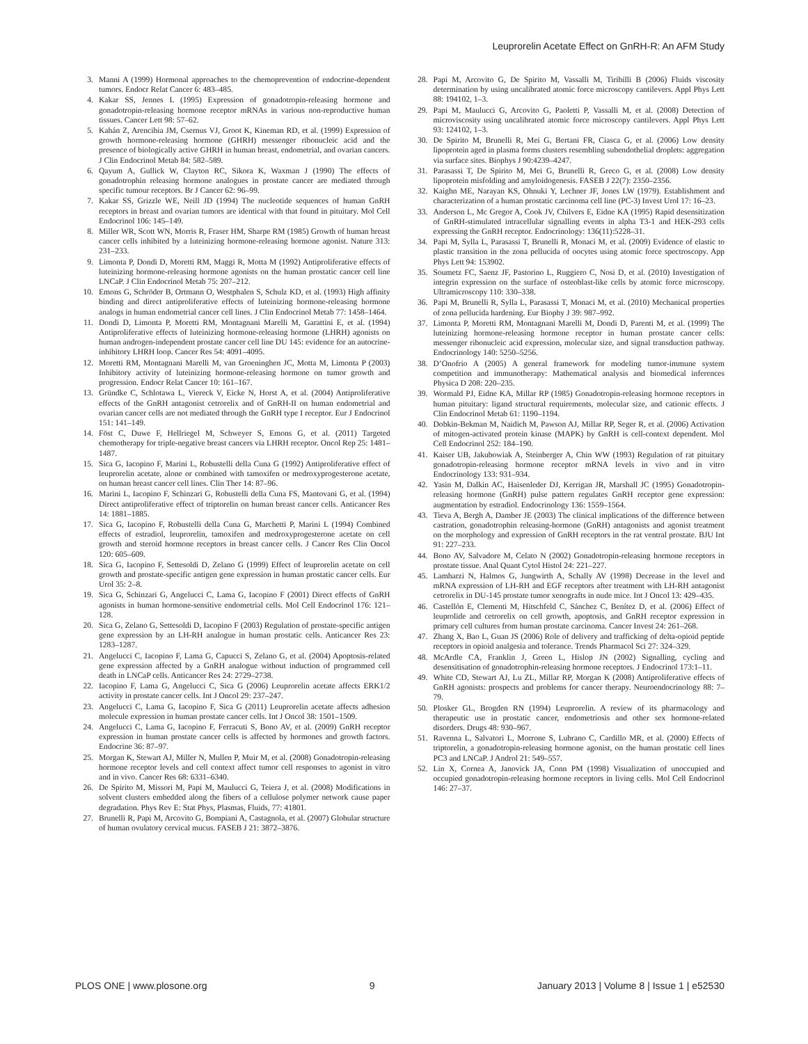Leuprorelin Acetate Effect on GnRH-R: An AFM Study
3. Manni A (1999) Hormonal approaches to the chemoprevention of endocrine-dependent tumors. Endocr Relat Cancer 6: 483–485.
4. Kakar SS, Jennes L (1995) Expression of gonadotropin-releasing hormone and gonadotropin-releasing hormone receptor mRNAs in various non-reproductive human tissues. Cancer Lett 98: 57–62.
5. Kahán Z, Arencibia JM, Csernus VJ, Groot K, Kineman RD, et al. (1999) Expression of growth hormone-releasing hormone (GHRH) messenger ribonucleic acid and the presence of biologically active GHRH in human breast, endometrial, and ovarian cancers. J Clin Endocrinol Metab 84: 582–589.
6. Qayum A, Gullick W, Clayton RC, Sikora K, Waxman J (1990) The effects of gonadotrophin releasing hormone analogues in prostate cancer are mediated through specific tumour receptors. Br J Cancer 62: 96–99.
7. Kakar SS, Grizzle WE, Neill JD (1994) The nucleotide sequences of human GnRH receptors in breast and ovarian tumors are identical with that found in pituitary. Mol Cell Endocrinol 106: 145–149.
8. Miller WR, Scott WN, Morris R, Fraser HM, Sharpe RM (1985) Growth of human breast cancer cells inhibited by a luteinizing hormone-releasing hormone agonist. Nature 313: 231–233.
9. Limonta P, Dondi D, Moretti RM, Maggi R, Motta M (1992) Antiproliferative effects of luteinizing hormone-releasing hormone agonists on the human prostatic cancer cell line LNCaP. J Clin Endocrinol Metab 75: 207–212.
10. Emons G, Schröder B, Ortmann O, Westphalen S, Schulz KD, et al. (1993) High affinity binding and direct antiproliferative effects of luteinizing hormone-releasing hormone analogs in human endometrial cancer cell lines. J Clin Endocrinol Metab 77: 1458–1464.
11. Dondi D, Limonta P, Moretti RM, Montagnani Marelli M, Garattini E, et al. (1994) Antiproliferative effects of luteinizing hormone-releasing hormone (LHRH) agonists on human androgen-independent prostate cancer cell line DU 145: evidence for an autocrine-inhibitory LHRH loop. Cancer Res 54: 4091–4095.
12. Moretti RM, Montagnani Marelli M, van Groeninghen JC, Motta M, Limonta P (2003) Inhibitory activity of luteinizing hormone-releasing hormone on tumor growth and progression. Endocr Relat Cancer 10: 161–167.
13. Gründke C, Schlotawa L, Viereck V, Eicke N, Horst A, et al. (2004) Antiproliferative effects of the GnRH antagonist cetrorelix and of GnRH-II on human endometrial and ovarian cancer cells are not mediated through the GnRH type I receptor. Eur J Endocrinol 151: 141–149.
14. Föst C, Duwe F, Hellriegel M, Schweyer S, Emons G, et al. (2011) Targeted chemotherapy for triple-negative breast cancers via LHRH receptor. Oncol Rep 25: 1481–1487.
15. Sica G, Iacopino F, Marini L, Robustelli della Cuna G (1992) Antiproliferative effect of leuprorelin acetate, alone or combined with tamoxifen or medroxyprogesterone acetate, on human breast cancer cell lines. Clin Ther 14: 87–96.
16. Marini L, Iacopino F, Schinzari G, Robustelli della Cuna FS, Mantovani G, et al. (1994) Direct antiproliferative effect of triptorelin on human breast cancer cells. Anticancer Res 14: 1881–1885.
17. Sica G, Iacopino F, Robustelli della Cuna G, Marchetti P, Marini L (1994) Combined effects of estradiol, leuprorelin, tamoxifen and medroxyprogesterone acetate on cell growth and steroid hormone receptors in breast cancer cells. J Cancer Res Clin Oncol 120: 605–609.
18. Sica G, Iacopino F, Settesoldi D, Zelano G (1999) Effect of leuprorelin acetate on cell growth and prostate-specific antigen gene expression in human prostatic cancer cells. Eur Urol 35: 2–8.
19. Sica G, Schinzari G, Angelucci C, Lama G, Iacopino F (2001) Direct effects of GnRH agonists in human hormone-sensitive endometrial cells. Mol Cell Endocrinol 176: 121–128.
20. Sica G, Zelano G, Settesoldi D, Iacopino F (2003) Regulation of prostate-specific antigen gene expression by an LH-RH analogue in human prostatic cells. Anticancer Res 23: 1283–1287.
21. Angelucci C, Iacopino F, Lama G, Capucci S, Zelano G, et al. (2004) Apoptosis-related gene expression affected by a GnRH analogue without induction of programmed cell death in LNCaP cells. Anticancer Res 24: 2729–2738.
22. Iacopino F, Lama G, Angelucci C, Sica G (2006) Leuprorelin acetate affects ERK1/2 activity in prostate cancer cells. Int J Oncol 29: 237–247.
23. Angelucci C, Lama G, Iacopino F, Sica G (2011) Leuprorelin acetate affects adhesion molecule expression in human prostate cancer cells. Int J Oncol 38: 1501–1509.
24. Angelucci C, Lama G, Iacopino F, Ferracuti S, Bono AV, et al. (2009) GnRH receptor expression in human prostate cancer cells is affected by hormones and growth factors. Endocrine 36: 87–97.
25. Morgan K, Stewart AJ, Miller N, Mullen P, Muir M, et al. (2008) Gonadotropin-releasing hormone receptor levels and cell context affect tumor cell responses to agonist in vitro and in vivo. Cancer Res 68: 6331–6340.
26. De Spirito M, Missori M, Papi M, Maulucci G, Teiera J, et al. (2008) Modifications in solvent clusters embedded along the fibers of a cellulose polymer network cause paper degradation. Phys Rev E: Stat Phys, Plasmas, Fluids, 77: 41801.
27. Brunelli R, Papi M, Arcovito G, Bompiani A, Castagnola, et al. (2007) Globular structure of human ovulatory cervical mucus. FASEB J 21: 3872–3876.
28. Papi M, Arcovito G, De Spirito M, Vassalli M, Tiribilli B (2006) Fluids viscosity determination by using uncalibrated atomic force microscopy cantilevers. Appl Phys Lett 88: 194102, 1–3.
29. Papi M, Maulucci G, Arcovito G, Paoletti P, Vassalli M, et al. (2008) Detection of microviscosity using uncalibrated atomic force microscopy cantilevers. Appl Phys Lett 93: 124102, 1–3.
30. De Spirito M, Brunelli R, Mei G, Bertani FR, Ciasca G, et al. (2006) Low density lipoprotein aged in plasma forms clusters resembling subendothelial droplets: aggregation via surface sites. Biophys J 90:4239–4247.
31. Parasassi T, De Spirito M, Mei G, Brunelli R, Greco G, et al. (2008) Low density lipoprotein misfolding and amyloidogenesis. FASEB J 22(7): 2350–2356.
32. Kaighn ME, Narayan KS, Ohnuki Y, Lechner JF, Jones LW (1979). Establishment and characterization of a human prostatic carcinoma cell line (PC-3) Invest Urol 17: 16–23.
33. Anderson L, Mc Gregor A, Cook JV, Chilvers E, Eidne KA (1995) Rapid desensitization of GnRH-stimulated intracellular signalling events in alpha T3-1 and HEK-293 cells expressing the GnRH receptor. Endocrinology: 136(11):5228–31.
34. Papi M, Sylla L, Parasassi T, Brunelli R, Monaci M, et al. (2009) Evidence of elastic to plastic transition in the zona pellucida of oocytes using atomic force spectroscopy. App Phys Lett 94: 153902.
35. Soumetz FC, Saenz JF, Pastorino L, Ruggiero C, Nosi D, et al. (2010) Investigation of integrin expression on the surface of osteoblast-like cells by atomic force microscopy. Ultramicroscopy 110: 330–338.
36. Papi M, Brunelli R, Sylla L, Parasassi T, Monaci M, et al. (2010) Mechanical properties of zona pellucida hardening. Eur Biophy J 39: 987–992.
37. Limonta P, Moretti RM, Montagnani Marelli M, Dondi D, Parenti M, et al. (1999) The luteinizing hormone-releasing hormone receptor in human prostate cancer cells: messenger ribonucleic acid expression, molecular size, and signal transduction pathway. Endocrinology 140: 5250–5256.
38. D’Onofrio A (2005) A general framework for modeling tumor-immune system competition and immunotherapy: Mathematical analysis and biomedical inferences Physica D 208: 220–235.
39. Wormald PJ, Eidne KA, Millar RP (1985) Gonadotropin-releasing hormone receptors in human pituitary: ligand structural requirements, molecular size, and cationic effects. J Clin Endocrinol Metab 61: 1190–1194.
40. Dobkin-Bekman M, Naidich M, Pawson AJ, Millar RP, Seger R, et al. (2006) Activation of mitogen-activated protein kinase (MAPK) by GnRH is cell-context dependent. Mol Cell Endocrinol 252: 184–190.
41. Kaiser UB, Jakubowiak A, Steinberger A, Chin WW (1993) Regulation of rat pituitary gonadotropin-releasing hormone receptor mRNA levels in vivo and in vitro Endocrinology 133: 931–934.
42. Yasin M, Dalkin AC, Haisenleder DJ, Kerrigan JR, Marshall JC (1995) Gonadotropin-releasing hormone (GnRH) pulse pattern regulates GnRH receptor gene expression: augmentation by estradiol. Endocrinology 136: 1559–1564.
43. Tieva A, Bergh A, Damber JE (2003) The clinical implications of the difference between castration, gonadotrophin releasing-hormone (GnRH) antagonists and agonist treatment on the morphology and expression of GnRH receptors in the rat ventral prostate. BJU Int 91: 227–233.
44. Bono AV, Salvadore M, Celato N (2002) Gonadotropin-releasing hormone receptors in prostate tissue. Anal Quant Cytol Histol 24: 221–227.
45. Lamharzi N, Halmos G, Jungwirth A, Schally AV (1998) Decrease in the level and mRNA expression of LH-RH and EGF receptors after treatment with LH-RH antagonist cetrorelix in DU-145 prostate tumor xenografts in nude mice. Int J Oncol 13: 429–435.
46. Castellón E, Clementi M, Hitschfeld C, Sánchez C, Benítez D, et al. (2006) Effect of leuprolide and cetrorelix on cell growth, apoptosis, and GnRH receptor expression in primary cell cultures from human prostate carcinoma. Cancer Invest 24: 261–268.
47. Zhang X, Bao L, Guan JS (2006) Role of delivery and trafficking of delta-opioid peptide receptors in opioid analgesia and tolerance. Trends Pharmacol Sci 27: 324–329.
48. McArdle CA, Franklin J, Green L, Hislop JN (2002) Signalling, cycling and desensitisation of gonadotrophin-releasing hormone receptors. J Endocrinol 173:1–11.
49. White CD, Stewart AJ, Lu ZL, Millar RP, Morgan K (2008) Antiproliferative effects of GnRH agonists: prospects and problems for cancer therapy. Neuroendocrinology 88: 7–79.
50. Plosker GL, Brogden RN (1994) Leuprorelin. A review of its pharmacology and therapeutic use in prostatic cancer, endometriosis and other sex hormone-related disorders. Drugs 48: 930–967.
51. Ravenna L, Salvatori L, Morrone S, Lubrano C, Cardillo MR, et al. (2000) Effects of triptorelin, a gonadotropin-releasing hormone agonist, on the human prostatic cell lines PC3 and LNCaP. J Androl 21: 549–557.
52. Lin X, Cornea A, Janovick JA, Conn PM (1998) Visualization of unoccupied and occupied gonadotropin-releasing hormone receptors in living cells. Mol Cell Endocrinol 146: 27–37.
PLOS ONE | www.plosone.org 9 January 2013 | Volume 8 | Issue 1 | e52530